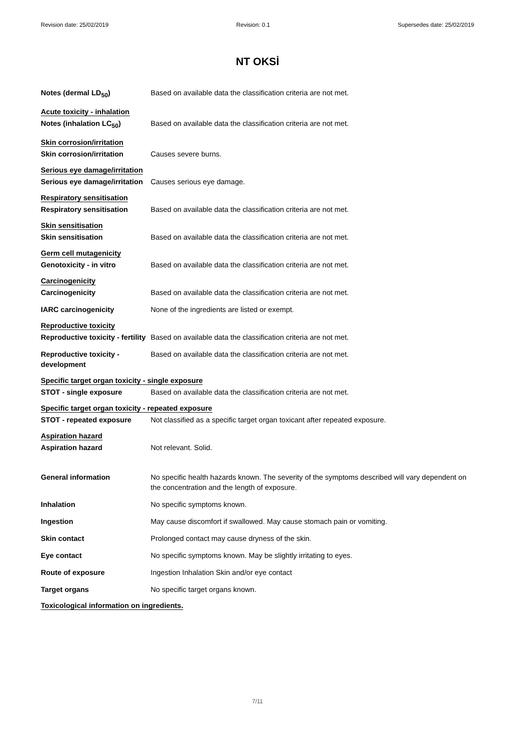Revision date: 25/02/2019 Revision: 0.1 Supersedes date: 25/02/2019
NT OKSİ
Notes (dermal LD<sub>50</sub>) Based on available data the classification criteria are not met.
Acute toxicity - inhalation
Notes (inhalation LC<sub>50</sub>) Based on available data the classification criteria are not met.
Skin corrosion/irritation
Skin corrosion/irritation Causes severe burns.
Serious eye damage/irritation
Serious eye damage/irritation
Causes serious eye damage.
Respiratory sensitisation
Respiratory sensitisation Based on available data the classification criteria are not met.
Skin sensitisation
Skin sensitisation Based on available data the classification criteria are not met.
Germ cell mutagenicity
Genotoxicity - in vitro Based on available data the classification criteria are not met.
Carcinogenicity
Carcinogenicity Based on available data the classification criteria are not met.
IARC carcinogenicity None of the ingredients are listed or exempt.
Reproductive toxicity
Reproductive toxicity - fertility
Based on available data the classification criteria are not met.
Reproductive toxicity -
development
Based on available data the classification criteria are not met.
Specific target organ toxicity - single exposure
STOT - single exposure Based on available data the classification criteria are not met.
Specific target organ toxicity - repeated exposure
STOT - repeated exposure Not classified as a specific target organ toxicant after repeated exposure.
Aspiration hazard
Aspiration hazard Not relevant. Solid.
General information No specific health hazards known. The severity of the symptoms described will vary dependent on the concentration and the length of exposure.
Inhalation No specific symptoms known.
Ingestion May cause discomfort if swallowed. May cause stomach pain or vomiting.
Skin contact Prolonged contact may cause dryness of the skin.
Eye contact No specific symptoms known. May be slightly irritating to eyes.
Route of exposure Ingestion Inhalation Skin and/or eye contact
Target organs No specific target organs known.
Toxicological information on ingredients.
7/11